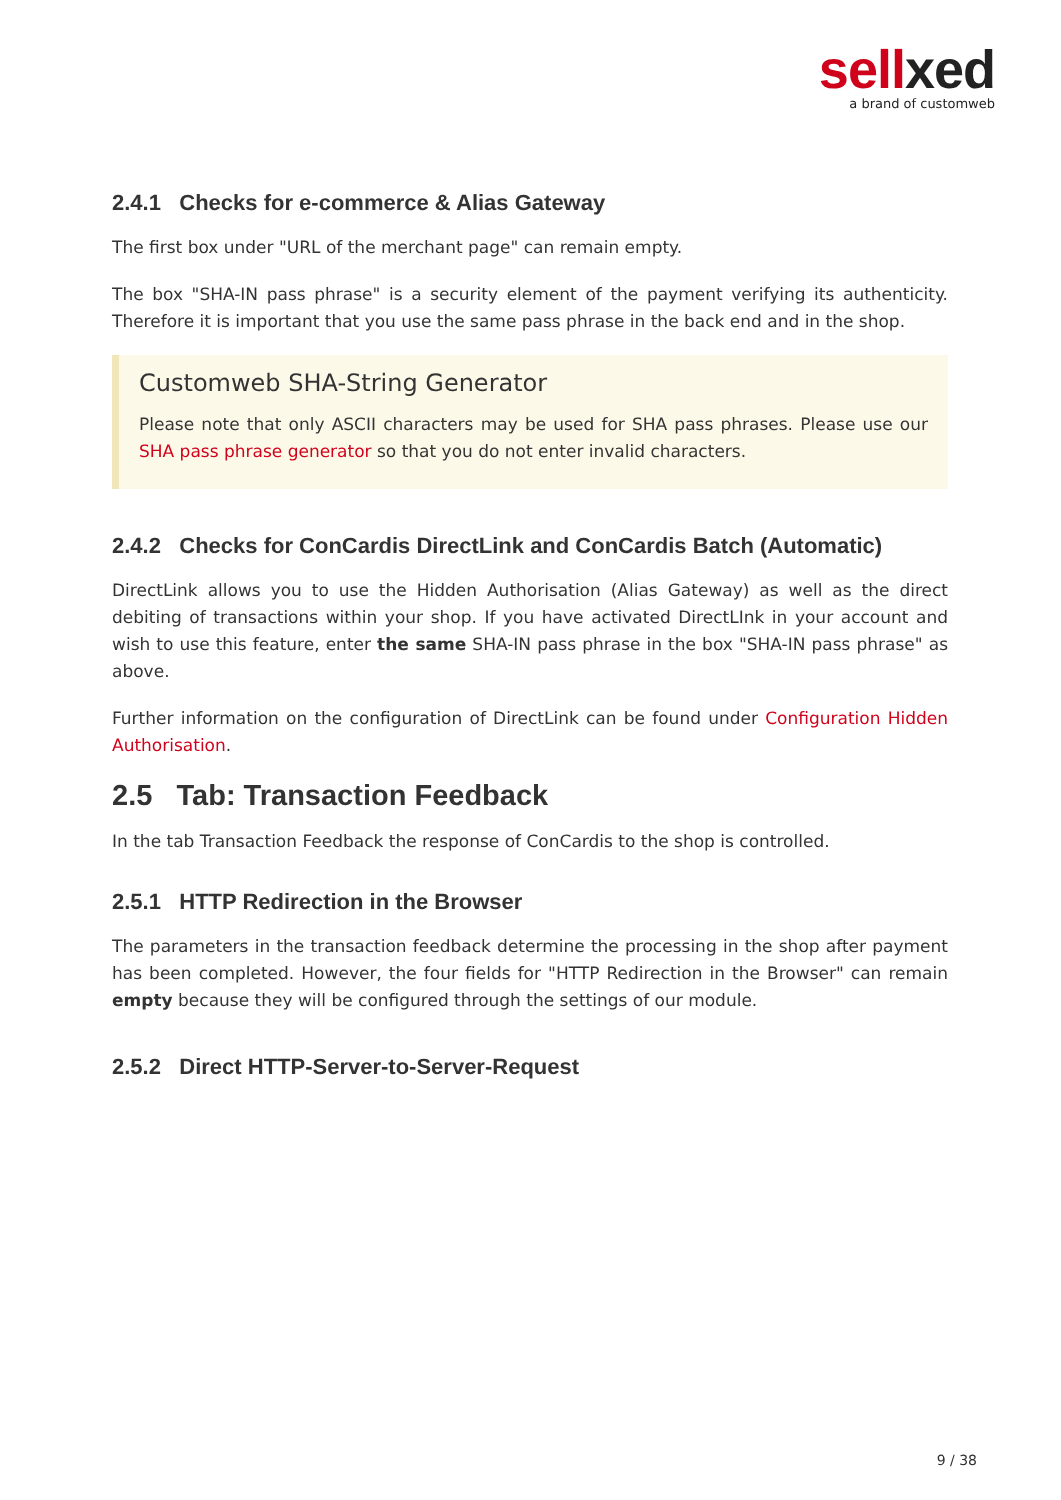sellxed
a brand of customweb
2.4.1 Checks for e-commerce & Alias Gateway
The first box under "URL of the merchant page" can remain empty.
The box "SHA-IN pass phrase" is a security element of the payment verifying its authenticity. Therefore it is important that you use the same pass phrase in the back end and in the shop.
Customweb SHA-String Generator
Please note that only ASCII characters may be used for SHA pass phrases. Please use our SHA pass phrase generator so that you do not enter invalid characters.
2.4.2 Checks for ConCardis DirectLink and ConCardis Batch (Automatic)
DirectLink allows you to use the Hidden Authorisation (Alias Gateway) as well as the direct debiting of transactions within your shop. If you have activated DirectLInk in your account and wish to use this feature, enter the same SHA-IN pass phrase in the box "SHA-IN pass phrase" as above.
Further information on the configuration of DirectLink can be found under Configuration Hidden Authorisation.
2.5 Tab: Transaction Feedback
In the tab Transaction Feedback the response of ConCardis to the shop is controlled.
2.5.1 HTTP Redirection in the Browser
The parameters in the transaction feedback determine the processing in the shop after payment has been completed. However, the four fields for "HTTP Redirection in the Browser" can remain empty because they will be configured through the settings of our module.
2.5.2 Direct HTTP-Server-to-Server-Request
9 / 38